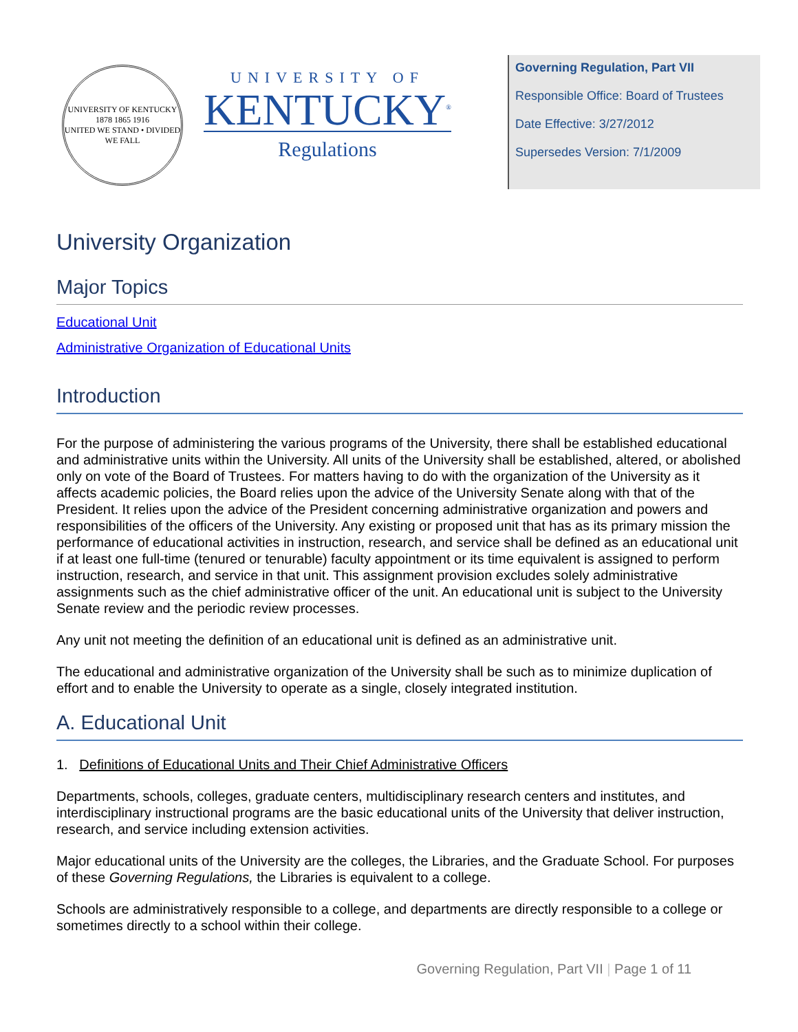UNIVERSITY OF KENTUCKY
1878 1865 1916
UNITED WE STAND • DIVIDED WE FALL
UNIVERSITY OF
KENTUCKY<sup>®</sup>
Regulations
Governing Regulation, Part VII
Responsible Office: Board of Trustees
Date Effective: 3/27/2012
Supersedes Version: 7/1/2009
University Organization
Major Topics
Educational Unit
Administrative Organization of Educational Units
Introduction
For the purpose of administering the various programs of the University, there shall be established educational and administrative units within the University. All units of the University shall be established, altered, or abolished only on vote of the Board of Trustees. For matters having to do with the organization of the University as it affects academic policies, the Board relies upon the advice of the University Senate along with that of the President. It relies upon the advice of the President concerning administrative organization and powers and responsibilities of the officers of the University. Any existing or proposed unit that has as its primary mission the performance of educational activities in instruction, research, and service shall be defined as an educational unit if at least one full-time (tenured or tenurable) faculty appointment or its time equivalent is assigned to perform instruction, research, and service in that unit. This assignment provision excludes solely administrative assignments such as the chief administrative officer of the unit. An educational unit is subject to the University Senate review and the periodic review processes.
Any unit not meeting the definition of an educational unit is defined as an administrative unit.
The educational and administrative organization of the University shall be such as to minimize duplication of effort and to enable the University to operate as a single, closely integrated institution.
A. Educational Unit
1. Definitions of Educational Units and Their Chief Administrative Officers
Departments, schools, colleges, graduate centers, multidisciplinary research centers and institutes, and interdisciplinary instructional programs are the basic educational units of the University that deliver instruction, research, and service including extension activities.
Major educational units of the University are the colleges, the Libraries, and the Graduate School. For purposes of these Governing Regulations, the Libraries is equivalent to a college.
Schools are administratively responsible to a college, and departments are directly responsible to a college or sometimes directly to a school within their college.
Governing Regulation, Part VII | Page 1 of 11